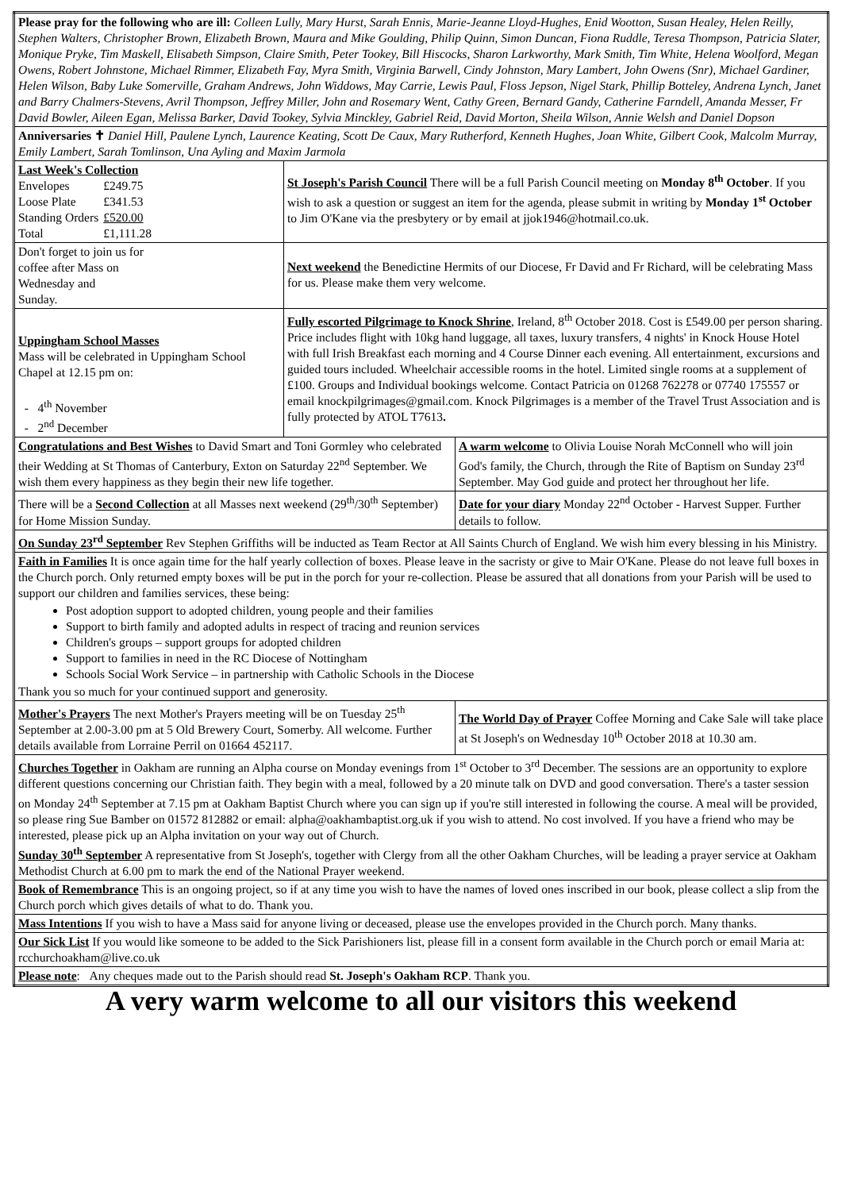| Please pray for the following who are ill: Colleen Lully, Mary Hurst, Sarah Ennis, Marie-Jeanne Lloyd-Hughes, Enid Wootton, Susan Healey, Helen Reilly, Stephen Walters, Christopher Brown, Elizabeth Brown, Maura and Mike Goulding, Philip Quinn, Simon Duncan, Fiona Ruddle, Teresa Thompson, Patricia Slater, Monique Pryke, Tim Maskell, Elisabeth Simpson, Claire Smith, Peter Tookey, Bill Hiscocks, Sharon Larkworthy, Mark Smith, Tim White, Helena Woolford, Megan Owens, Robert Johnstone, Michael Rimmer, Elizabeth Fay, Myra Smith, Virginia Barwell, Cindy Johnston, Mary Lambert, John Owens (Snr), Michael Gardiner, Helen Wilson, Baby Luke Somerville, Graham Andrews, John Widdows, May Carrie, Lewis Paul, Floss Jepson, Nigel Stark, Phillip Botteley, Andrena Lynch, Janet and Barry Chalmers-Stevens, Avril Thompson, Jeffrey Miller, John and Rosemary Went, Cathy Green, Bernard Gandy, Catherine Farndell, Amanda Messer, Fr David Bowler, Aileen Egan, Melissa Barker, David Tookey, Sylvia Minckley, Gabriel Reid, David Morton, Sheila Wilson, Annie Welsh and Daniel Dopson | | |
| Anniversaries ✝ Daniel Hill, Paulene Lynch, Laurence Keating, Scott De Caux, Mary Rutherford, Kenneth Hughes, Joan White, Gilbert Cook, Malcolm Murray, Emily Lambert, Sarah Tomlinson, Una Ayling and Maxim Jarmola | | |
| Last Week's Collection / Envelopes / £249.75 / / Loose Plate / £341.53 / / Standing Orders / £520.00 / / Total / £1,111.28 / | St Joseph's Parish Council There will be a full Parish Council meeting on Monday 8<sup>th</sup> October . If you wish to ask a question or suggest an item for the agenda, please submit in writing by Monday 1<sup>st</sup> October to Jim O'Kane via the presbytery or by email at jjok1946@hotmail.co.uk. | |
| Don't forget to join us for coffee after Mass on Wednesday and Sunday. | Next weekend the Benedictine Hermits of our Diocese, Fr David and Fr Richard, will be celebrating Mass for us. Please make them very welcome. | |
| Uppingham School Masses Mass will be celebrated in Uppingham School Chapel at 12.15 pm on: - 4<sup>th</sup> November - 2<sup>nd</sup> December | Fully escorted Pilgrimage to Knock Shrine , Ireland, 8<sup>th</sup> October 2018. Cost is £549.00 per person sharing. Price includes flight with 10kg hand luggage, all taxes, luxury transfers, 4 nights' in Knock House Hotel with full Irish Breakfast each morning and 4 Course Dinner each evening. All entertainment, excursions and guided tours included. Wheelchair accessible rooms in the hotel. Limited single rooms at a supplement of £100. Groups and Individual bookings welcome. Contact Patricia on 01268 762278 or 07740 175557 or email knockpilgrimages@gmail.com. Knock Pilgrimages is a member of the Travel Trust Association and is fully protected by ATOL T7613 . | |
| Congratulations and Best Wishes to David Smart and Toni Gormley who celebrated their Wedding at St Thomas of Canterbury, Exton on Saturday 22<sup>nd</sup> September. We wish them every happiness as they begin their new life together. | | A warm welcome to Olivia Louise Norah McConnell who will join God's family, the Church, through the Rite of Baptism on Sunday 23<sup>rd</sup> September. May God guide and protect her throughout her life. |
| There will be a Second Collection at all Masses next weekend (29<sup>th</sup>/30<sup>th</sup> September) for Home Mission Sunday. | | Date for your diary Monday 22<sup>nd</sup> October - Harvest Supper. Further details to follow. |
| On Sunday 23<sup>rd</sup> September Rev Stephen Griffiths will be inducted as Team Rector at All Saints Church of England. We wish him every blessing in his Ministry. | | |
| Faith in Families It is once again time for the half yearly collection of boxes. Please leave in the sacristy or give to Mair O'Kane. Please do not leave full boxes in the Church porch. Only returned empty boxes will be put in the porch for your re-collection. Please be assured that all donations from your Parish will be used to support our children and families services, these being: Post adoption support to adopted children, young people and their families Support to birth family and adopted adults in respect of tracing and reunion services Children's groups – support groups for adopted children Support to families in need in the RC Diocese of Nottingham Schools Social Work Service – in partnership with Catholic Schools in the Diocese Thank you so much for your continued support and generosity. | | |
| Mother's Prayers The next Mother's Prayers meeting will be on Tuesday 25<sup>th</sup> September at 2.00-3.00 pm at 5 Old Brewery Court, Somerby. All welcome. Further details available from Lorraine Perril on 01664 452117. | | The World Day of Prayer Coffee Morning and Cake Sale will take place at St Joseph's on Wednesday 10<sup>th</sup> October 2018 at 10.30 am. |
| Churches Together in Oakham are running an Alpha course on Monday evenings from 1<sup>st</sup> October to 3<sup>rd</sup> December. The sessions are an opportunity to explore different questions concerning our Christian faith. They begin with a meal, followed by a 20 minute talk on DVD and good conversation. There's a taster session on Monday 24<sup>th</sup> September at 7.15 pm at Oakham Baptist Church where you can sign up if you're still interested in following the course. A meal will be provided, so please ring Sue Bamber on 01572 812882 or email: alpha@oakhambaptist.org.uk if you wish to attend. No cost involved. If you have a friend who may be interested, please pick up an Alpha invitation on your way out of Church. Sunday 30<sup>th</sup> September A representative from St Joseph's, together with Clergy from all the other Oakham Churches, will be leading a prayer service at Oakham Methodist Church at 6.00 pm to mark the end of the National Prayer weekend. | | |
| Book of Remembrance This is an ongoing project, so if at any time you wish to have the names of loved ones inscribed in our book, please collect a slip from the Church porch which gives details of what to do. Thank you. | | |
| Mass Intentions If you wish to have a Mass said for anyone living or deceased, please use the envelopes provided in the Church porch. Many thanks. | | |
| Our Sick List If you would like someone to be added to the Sick Parishioners list, please fill in a consent form available in the Church porch or email Maria at: rcchurchoakham@live.co.uk | | |
| Please note : Any cheques made out to the Parish should read St. Joseph's Oakham RCP . Thank you. | | |
A very warm welcome to all our visitors this weekend